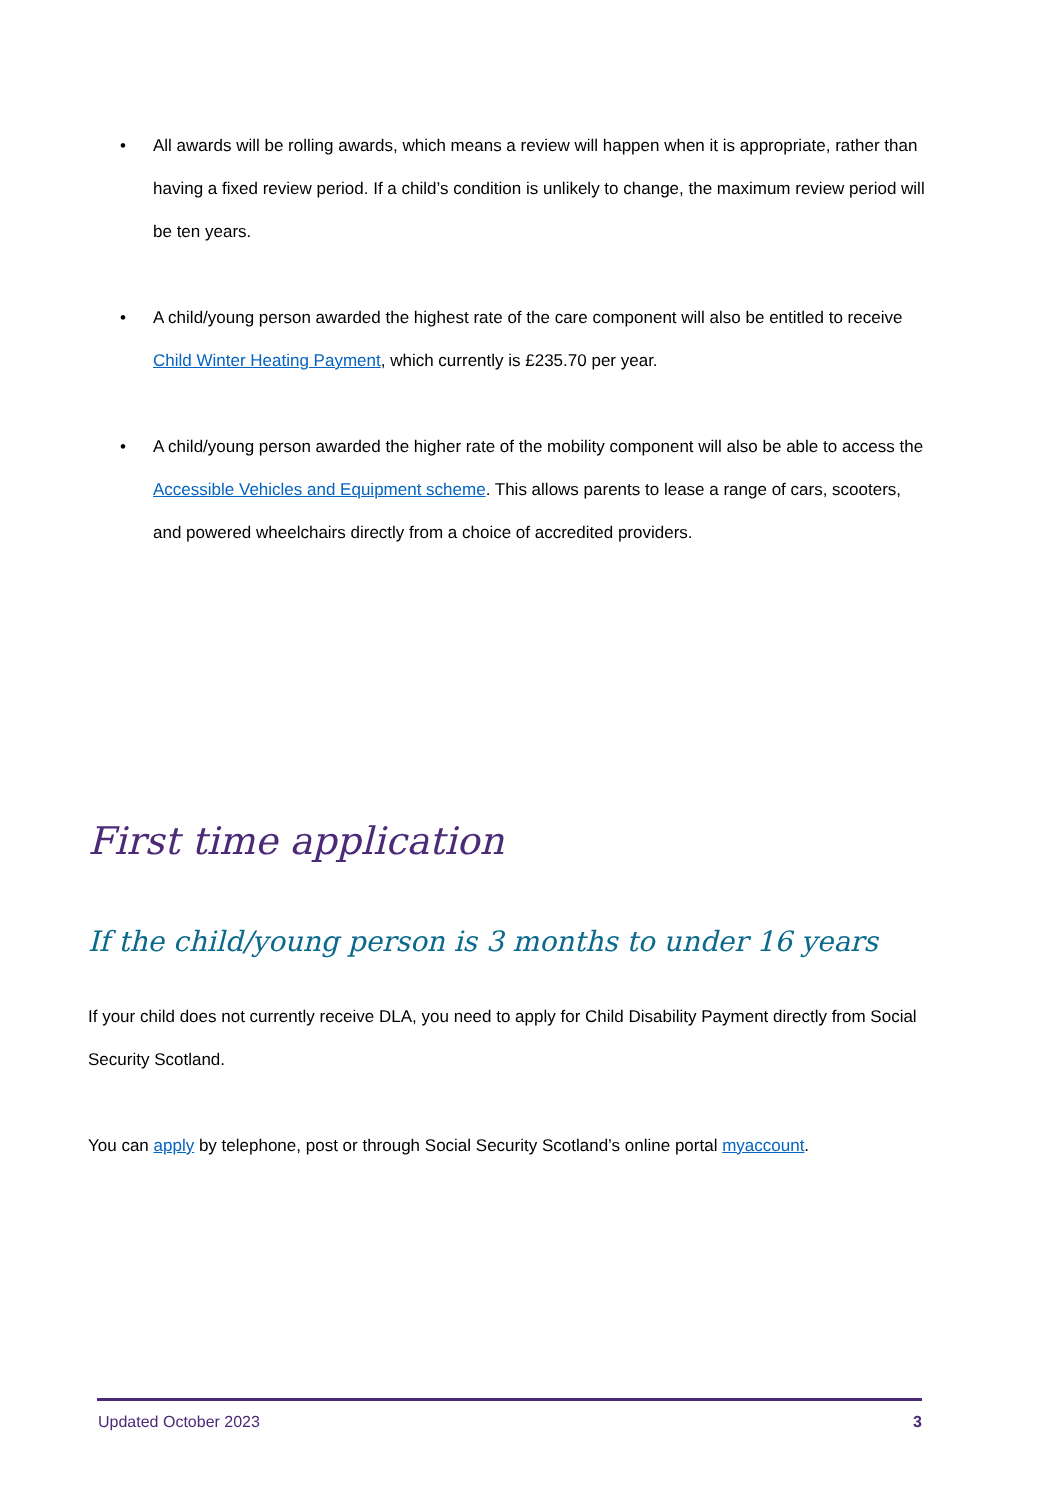• All awards will be rolling awards, which means a review will happen when it is appropriate, rather than having a fixed review period. If a child’s condition is unlikely to change, the maximum review period will be ten years.
• A child/young person awarded the highest rate of the care component will also be entitled to receive Child Winter Heating Payment, which currently is £235.70 per year.
• A child/young person awarded the higher rate of the mobility component will also be able to access the Accessible Vehicles and Equipment scheme. This allows parents to lease a range of cars, scooters, and powered wheelchairs directly from a choice of accredited providers.
First time application
If the child/young person is 3 months to under 16 years
If your child does not currently receive DLA, you need to apply for Child Disability Payment directly from Social Security Scotland.
You can apply by telephone, post or through Social Security Scotland’s online portal myaccount.
Updated October 2023 3